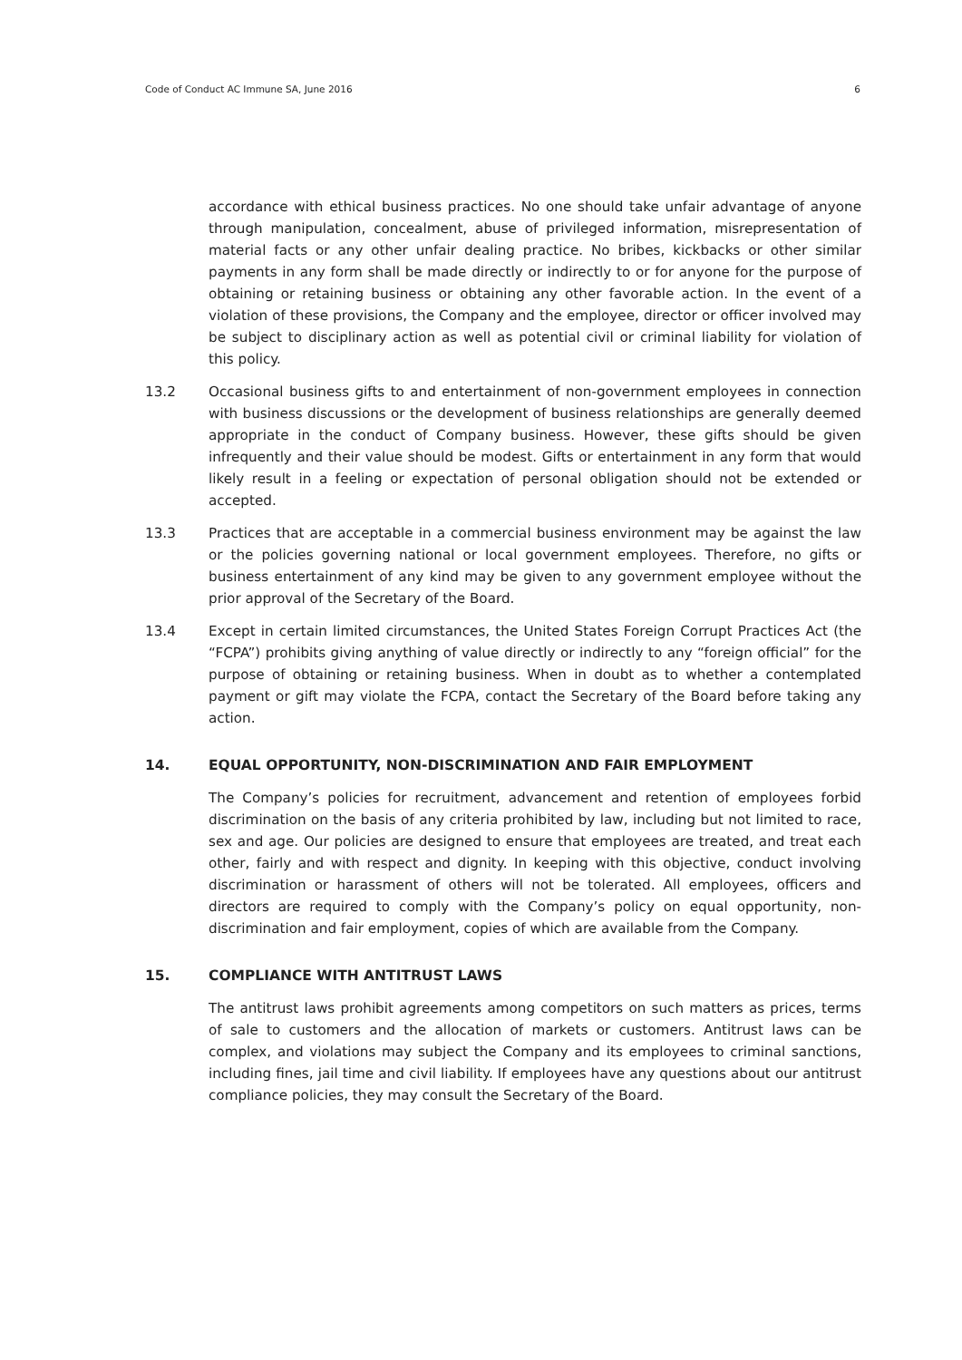Code of Conduct AC Immune SA, June 2016 6
accordance with ethical business practices. No one should take unfair advantage of anyone through manipulation, concealment, abuse of privileged information, misrepresentation of material facts or any other unfair dealing practice. No bribes, kickbacks or other similar payments in any form shall be made directly or indirectly to or for anyone for the purpose of obtaining or retaining business or obtaining any other favorable action. In the event of a violation of these provisions, the Company and the employee, director or officer involved may be subject to disciplinary action as well as potential civil or criminal liability for violation of this policy.
13.2 Occasional business gifts to and entertainment of non-government employees in connection with business discussions or the development of business relationships are generally deemed appropriate in the conduct of Company business. However, these gifts should be given infrequently and their value should be modest. Gifts or entertainment in any form that would likely result in a feeling or expectation of personal obligation should not be extended or accepted.
13.3 Practices that are acceptable in a commercial business environment may be against the law or the policies governing national or local government employees. Therefore, no gifts or business entertainment of any kind may be given to any government employee without the prior approval of the Secretary of the Board.
13.4 Except in certain limited circumstances, the United States Foreign Corrupt Practices Act (the “FCPA”) prohibits giving anything of value directly or indirectly to any “foreign official” for the purpose of obtaining or retaining business. When in doubt as to whether a contemplated payment or gift may violate the FCPA, contact the Secretary of the Board before taking any action.
14. EQUAL OPPORTUNITY, NON-DISCRIMINATION AND FAIR EMPLOYMENT
The Company’s policies for recruitment, advancement and retention of employees forbid discrimination on the basis of any criteria prohibited by law, including but not limited to race, sex and age. Our policies are designed to ensure that employees are treated, and treat each other, fairly and with respect and dignity. In keeping with this objective, conduct involving discrimination or harassment of others will not be tolerated. All employees, officers and directors are required to comply with the Company’s policy on equal opportunity, non-discrimination and fair employment, copies of which are available from the Company.
15. COMPLIANCE WITH ANTITRUST LAWS
The antitrust laws prohibit agreements among competitors on such matters as prices, terms of sale to customers and the allocation of markets or customers. Antitrust laws can be complex, and violations may subject the Company and its employees to criminal sanctions, including fines, jail time and civil liability. If employees have any questions about our antitrust compliance policies, they may consult the Secretary of the Board.